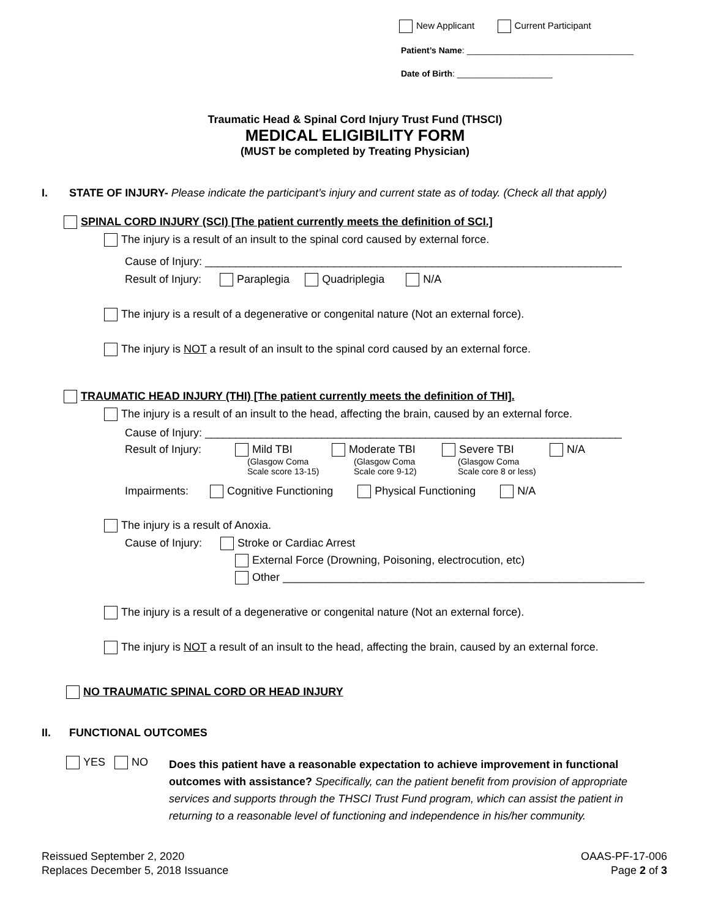New Applicant Current Participant
Patient’s Name: ___________________________________
Date of Birth: ____________________
Traumatic Head & Spinal Cord Injury Trust Fund (THSCI)
MEDICAL ELIGIBILITY FORM
(MUST be completed by Treating Physician)
I. STATE OF INJURY- Please indicate the participant’s injury and current state as of today. (Check all that apply)
SPINAL CORD INJURY (SCI) [The patient currently meets the definition of SCI.]
The injury is a result of an insult to the spinal cord caused by external force.
Cause of Injury: ____________________________________________________________________
Result of Injury: Paraplegia Quadriplegia N/A
The injury is a result of a degenerative or congenital nature (Not an external force).
The injury is NOT a result of an insult to the spinal cord caused by an external force.
TRAUMATIC HEAD INJURY (THI) [The patient currently meets the definition of THI].
The injury is a result of an insult to the head, affecting the brain, caused by an external force.
Cause of Injury: ____________________________________________________________________
Result of Injury:
Mild TBI
(Glasgow Coma
Scale score 13-15)
Moderate TBI
(Glasgow Coma
Scale core 9-12)
Severe TBI
(Glasgow Coma
Scale core 8 or less)
N/A
Impairments: Cognitive Functioning Physical Functioning N/A
The injury is a result of Anoxia.
Cause of Injury: Stroke or Cardiac Arrest
External Force (Drowning, Poisoning, electrocution, etc)
Other ___________________________________________________________
The injury is a result of a degenerative or congenital nature (Not an external force).
The injury is NOT a result of an insult to the head, affecting the brain, caused by an external force.
NO TRAUMATIC SPINAL CORD OR HEAD INJURY
II. FUNCTIONAL OUTCOMES
YES NO
Does this patient have a reasonable expectation to achieve improvement in functional outcomes with assistance? Specifically, can the patient benefit from provision of appropriate services and supports through the THSCI Trust Fund program, which can assist the patient in returning to a reasonable level of functioning and independence in his/her community.
Reissued September 2, 2020
Replaces December 5, 2018 Issuance
OAAS-PF-17-006
Page 2 of 3